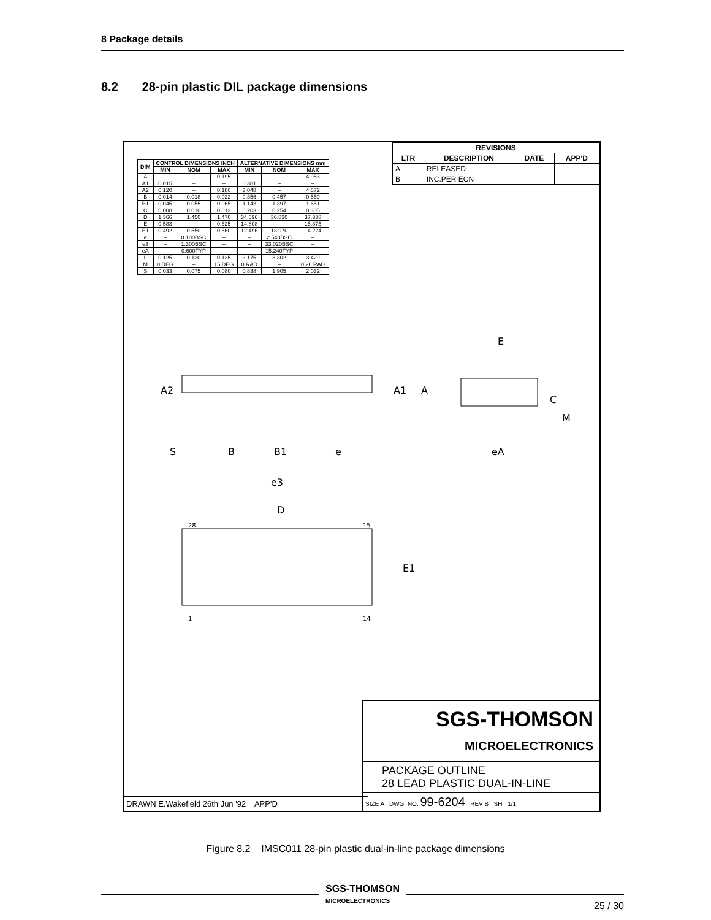8 Package details
8.2 28-pin plastic DIL package dimensions
| DIM | CONTROL DIMENSIONS INCH | | | ALTERNATIVE DIMENSIONS mm | | |
| --- | --- | --- | --- | --- | --- | --- |
| | MIN | NOM | MAX | MIN | NOM | MAX |
| A | – | – | 0.195 | – | – | 4.953 |
| A1 | 0.015 | – | – | 0.381 | – | – |
| A2 | 0.120 | – | 0.180 | 3.048 | – | 4.572 |
| B | 0.014 | 0.018 | 0.022 | 0.356 | 0.457 | 0.559 |
| B1 | 0.045 | 0.055 | 0.065 | 1.143 | 1.397 | 1.651 |
| C | 0.008 | 0.010 | 0.012 | 0.203 | 0.254 | 0.305 |
| D | 1.366 | 1.450 | 1.470 | 34.696 | 36.830 | 37.338 |
| E | 0.583 | – | 0.625 | 14.808 | – | 15.875 |
| E1 | 0.492 | 0.550 | 0.560 | 12.496 | 13.970 | 14.224 |
| e | – | 0.100BSC | – | – | 2.540BSC | – |
| e3 | – | 1.300BSC | – | – | 33.020BSC | – |
| eA | – | 0.600TYP | – | – | 15.240TYP | – |
| L | 0.125 | 0.130 | 0.135 | 3.175 | 3.302 | 3.429 |
| M | 0 DEG | – | 15 DEG | 0 RAD | – | 0.26 RAD |
| S | 0.033 | 0.075 | 0.080 | 0.838 | 1.905 | 2.032 |
| REVISIONS | | | |
| --- | --- | --- | --- |
| LTR | DESCRIPTION | DATE | APP'D |
| A | RELEASED | | |
| B | INC.PER ECN | | |
A2
A1
A
E
C
M
S
B
B1
e
eA
e3
D
28
15
1
14
E1
SGS-THOMSON
MICROELECTRONICS
PACKAGE OUTLINE
28 LEAD PLASTIC DUAL-IN-LINE
SIZE A DWG. NO. 99-6204 REV B SHT 1/1
DRAWN E.Wakefield 26th Jun '92 APP'D
Figure 8.2 IMSC011 28-pin plastic dual-in-line package dimensions
SGS-THOMSON
MICROELECTRONICS
25 / 30